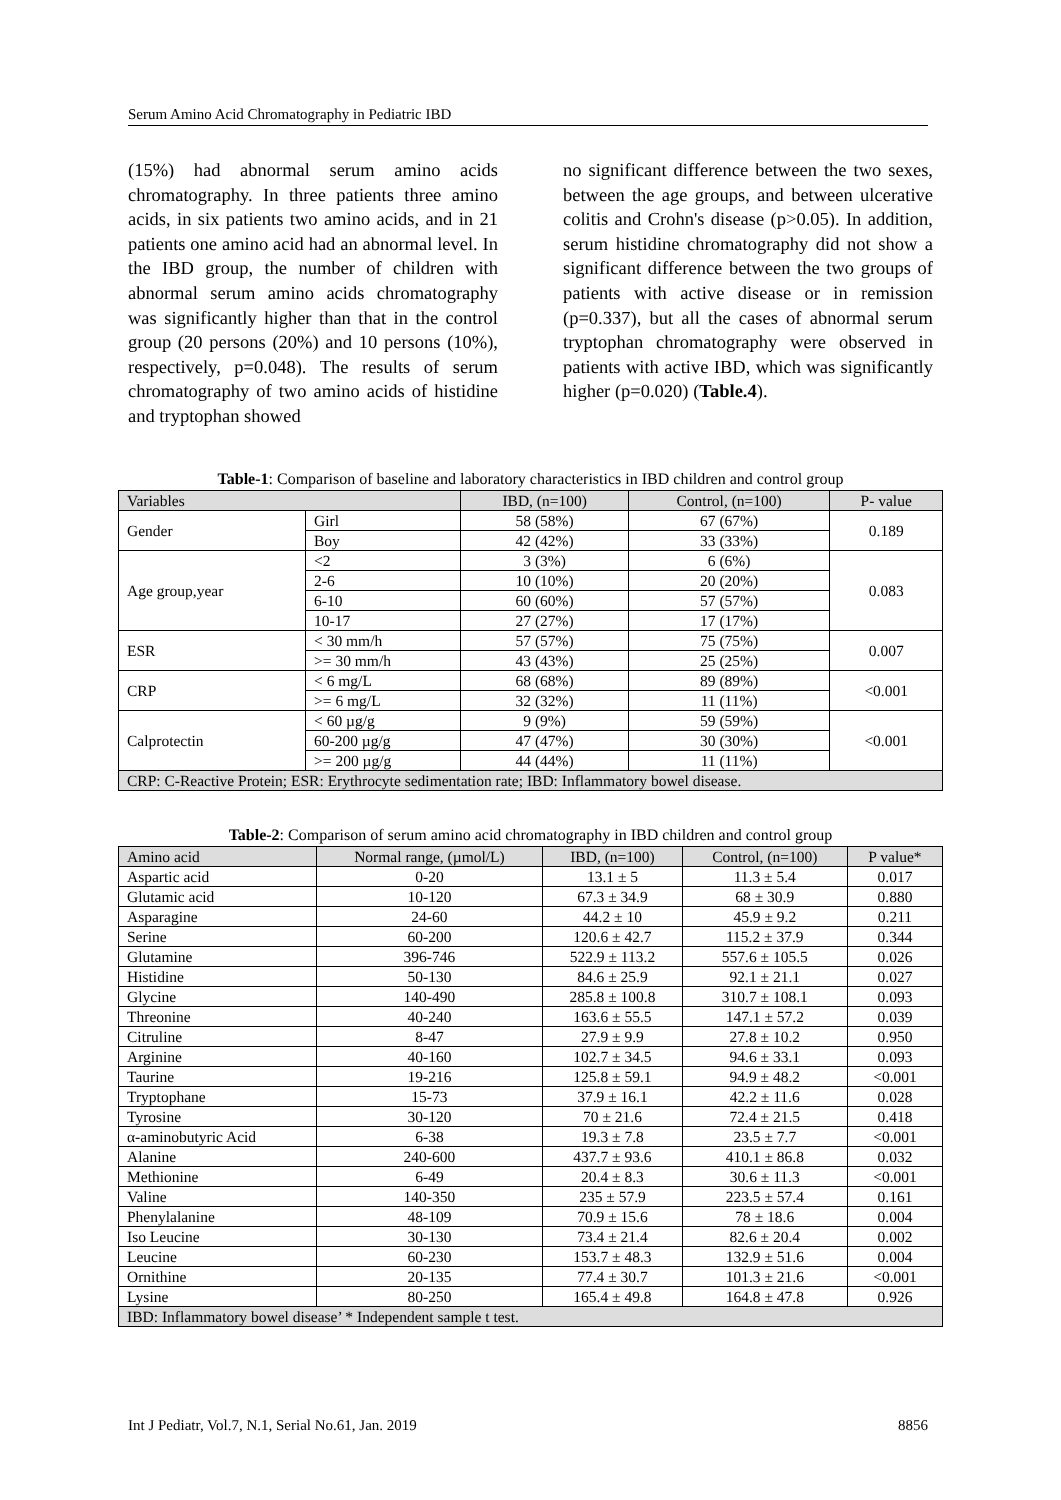Serum Amino Acid Chromatography in Pediatric IBD
(15%) had abnormal serum amino acids chromatography. In three patients three amino acids, in six patients two amino acids, and in 21 patients one amino acid had an abnormal level. In the IBD group, the number of children with abnormal serum amino acids chromatography was significantly higher than that in the control group (20 persons (20%) and 10 persons (10%), respectively, p=0.048). The results of serum chromatography of two amino acids of histidine and tryptophan showed
no significant difference between the two sexes, between the age groups, and between ulcerative colitis and Crohn's disease (p>0.05). In addition, serum histidine chromatography did not show a significant difference between the two groups of patients with active disease or in remission (p=0.337), but all the cases of abnormal serum tryptophan chromatography were observed in patients with active IBD, which was significantly higher (p=0.020) (Table.4).
Table-1: Comparison of baseline and laboratory characteristics in IBD children and control group
| Variables | | IBD, (n=100) | Control, (n=100) | P- value |
| --- | --- | --- | --- | --- |
| Gender | Girl | 58 (58%) | 67 (67%) | 0.189 |
| | Boy | 42 (42%) | 33 (33%) | |
| Age group,year | <2 | 3 (3%) | 6 (6%) | 0.083 |
| | 2-6 | 10 (10%) | 20 (20%) | |
| | 6-10 | 60 (60%) | 57 (57%) | |
| | 10-17 | 27 (27%) | 17 (17%) | |
| ESR | < 30 mm/h | 57 (57%) | 75 (75%) | 0.007 |
| | >= 30 mm/h | 43 (43%) | 25 (25%) | |
| CRP | < 6 mg/L | 68 (68%) | 89 (89%) | <0.001 |
| | >= 6 mg/L | 32 (32%) | 11 (11%) | |
| Calprotectin | < 60 µg/g | 9 (9%) | 59 (59%) | <0.001 |
| | 60-200 µg/g | 47 (47%) | 30 (30%) | |
| | >= 200 µg/g | 44 (44%) | 11 (11%) | |
| CRP: C-Reactive Protein; ESR: Erythrocyte sedimentation rate; IBD: Inflammatory bowel disease. | | | | |
Table-2: Comparison of serum amino acid chromatography in IBD children and control group
| Amino acid | Normal range, (µmol/L) | IBD, (n=100) | Control, (n=100) | P value* |
| --- | --- | --- | --- | --- |
| Aspartic acid | 0-20 | 13.1 ± 5 | 11.3 ± 5.4 | 0.017 |
| Glutamic acid | 10-120 | 67.3 ± 34.9 | 68 ± 30.9 | 0.880 |
| Asparagine | 24-60 | 44.2 ± 10 | 45.9 ± 9.2 | 0.211 |
| Serine | 60-200 | 120.6 ± 42.7 | 115.2 ± 37.9 | 0.344 |
| Glutamine | 396-746 | 522.9 ± 113.2 | 557.6 ± 105.5 | 0.026 |
| Histidine | 50-130 | 84.6 ± 25.9 | 92.1 ± 21.1 | 0.027 |
| Glycine | 140-490 | 285.8 ± 100.8 | 310.7 ± 108.1 | 0.093 |
| Threonine | 40-240 | 163.6 ± 55.5 | 147.1 ± 57.2 | 0.039 |
| Citruline | 8-47 | 27.9 ± 9.9 | 27.8 ± 10.2 | 0.950 |
| Arginine | 40-160 | 102.7 ± 34.5 | 94.6 ± 33.1 | 0.093 |
| Taurine | 19-216 | 125.8 ± 59.1 | 94.9 ± 48.2 | <0.001 |
| Tryptophane | 15-73 | 37.9 ± 16.1 | 42.2 ± 11.6 | 0.028 |
| Tyrosine | 30-120 | 70 ± 21.6 | 72.4 ± 21.5 | 0.418 |
| α-aminobutyric Acid | 6-38 | 19.3 ± 7.8 | 23.5 ± 7.7 | <0.001 |
| Alanine | 240-600 | 437.7 ± 93.6 | 410.1 ± 86.8 | 0.032 |
| Methionine | 6-49 | 20.4 ± 8.3 | 30.6 ± 11.3 | <0.001 |
| Valine | 140-350 | 235 ± 57.9 | 223.5 ± 57.4 | 0.161 |
| Phenylalanine | 48-109 | 70.9 ± 15.6 | 78 ± 18.6 | 0.004 |
| Iso Leucine | 30-130 | 73.4 ± 21.4 | 82.6 ± 20.4 | 0.002 |
| Leucine | 60-230 | 153.7 ± 48.3 | 132.9 ± 51.6 | 0.004 |
| Ornithine | 20-135 | 77.4 ± 30.7 | 101.3 ± 21.6 | <0.001 |
| Lysine | 80-250 | 165.4 ± 49.8 | 164.8 ± 47.8 | 0.926 |
| IBD: Inflammatory bowel disease’ * Independent sample t test. | | | | |
Int J Pediatr, Vol.7, N.1, Serial No.61, Jan. 2019 8856